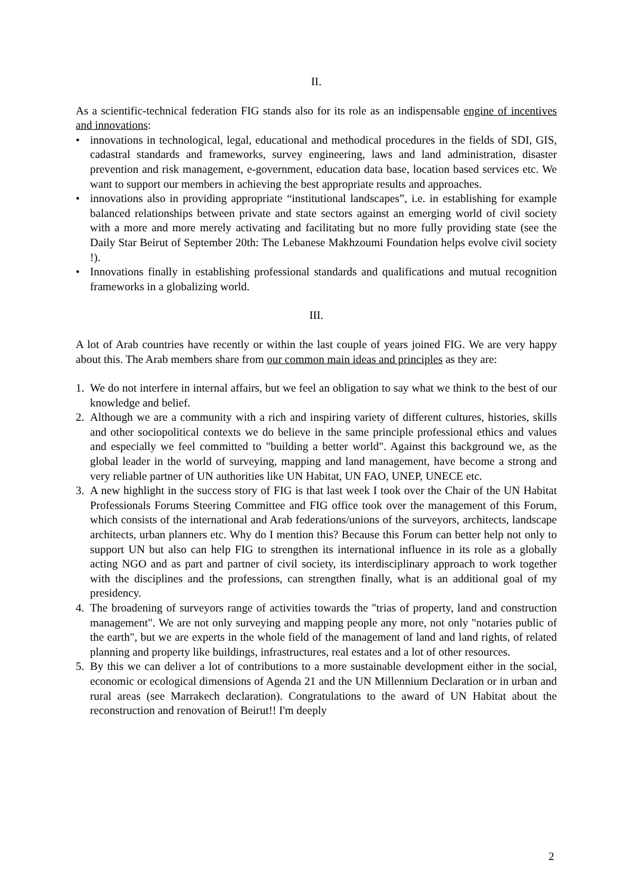II.
As a scientific-technical federation FIG stands also for its role as an indispensable engine of incentives and innovations:
• innovations in technological, legal, educational and methodical procedures in the fields of SDI, GIS, cadastral standards and frameworks, survey engineering, laws and land administration, disaster prevention and risk management, e-government, education data base, location based services etc. We want to support our members in achieving the best appropriate results and approaches.
• innovations also in providing appropriate “institutional landscapes”, i.e. in establishing for example balanced relationships between private and state sectors against an emerging world of civil society with a more and more merely activating and facilitating but no more fully providing state (see the Daily Star Beirut of September 20th: The Lebanese Makhzoumi Foundation helps evolve civil society !).
• Innovations finally in establishing professional standards and qualifications and mutual recognition frameworks in a globalizing world.
III.
A lot of Arab countries have recently or within the last couple of years joined FIG. We are very happy about this. The Arab members share from our common main ideas and principles as they are:
1. We do not interfere in internal affairs, but we feel an obligation to say what we think to the best of our knowledge and belief.
2. Although we are a community with a rich and inspiring variety of different cultures, histories, skills and other sociopolitical contexts we do believe in the same principle professional ethics and values and especially we feel committed to "building a better world". Against this background we, as the global leader in the world of surveying, mapping and land management, have become a strong and very reliable partner of UN authorities like UN Habitat, UN FAO, UNEP, UNECE etc.
3. A new highlight in the success story of FIG is that last week I took over the Chair of the UN Habitat Professionals Forums Steering Committee and FIG office took over the management of this Forum, which consists of the international and Arab federations/unions of the surveyors, architects, landscape architects, urban planners etc. Why do I mention this? Because this Forum can better help not only to support UN but also can help FIG to strengthen its international influence in its role as a globally acting NGO and as part and partner of civil society, its interdisciplinary approach to work together with the disciplines and the professions, can strengthen finally, what is an additional goal of my presidency.
4. The broadening of surveyors range of activities towards the "trias of property, land and construction management". We are not only surveying and mapping people any more, not only "notaries public of the earth", but we are experts in the whole field of the management of land and land rights, of related planning and property like buildings, infrastructures, real estates and a lot of other resources.
5. By this we can deliver a lot of contributions to a more sustainable development either in the social, economic or ecological dimensions of Agenda 21 and the UN Millennium Declaration or in urban and rural areas (see Marrakech declaration). Congratulations to the award of UN Habitat about the reconstruction and renovation of Beirut!! I'm deeply
2